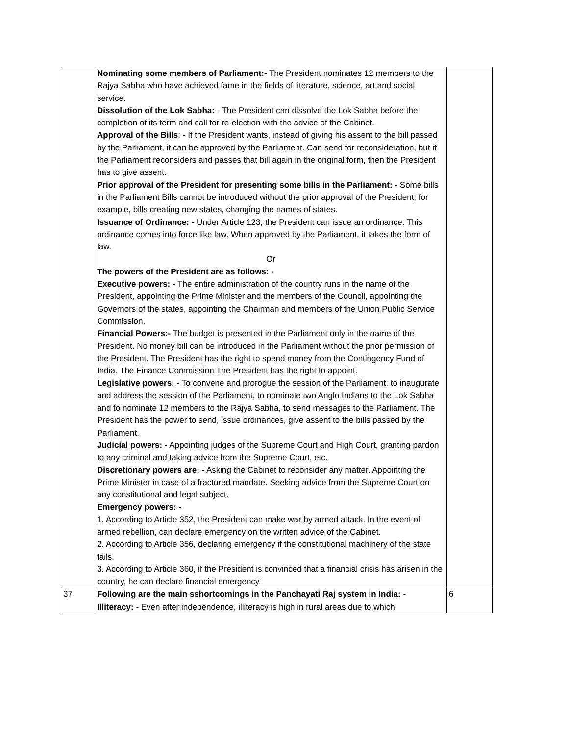| | Nominating some members of Parliament:- The President nominates 12 members to the Rajya Sabha who have achieved fame in the fields of literature, science, art and social service. Dissolution of the Lok Sabha: - The President can dissolve the Lok Sabha before the completion of its term and call for re-election with the advice of the Cabinet. Approval of the Bills : - If the President wants, instead of giving his assent to the bill passed by the Parliament, it can be approved by the Parliament. Can send for reconsideration, but if the Parliament reconsiders and passes that bill again in the original form, then the President has to give assent. Prior approval of the President for presenting some bills in the Parliament: - Some bills in the Parliament Bills cannot be introduced without the prior approval of the President, for example, bills creating new states, changing the names of states. Issuance of Ordinance: - Under Article 123, the President can issue an ordinance. This ordinance comes into force like law. When approved by the Parliament, it takes the form of law. Or The powers of the President are as follows: - Executive powers: - The entire administration of the country runs in the name of the President, appointing the Prime Minister and the members of the Council, appointing the Governors of the states, appointing the Chairman and members of the Union Public Service Commission. Financial Powers:- The budget is presented in the Parliament only in the name of the President. No money bill can be introduced in the Parliament without the prior permission of the President. The President has the right to spend money from the Contingency Fund of India. The Finance Commission The President has the right to appoint. Legislative powers: - To convene and prorogue the session of the Parliament, to inaugurate and address the session of the Parliament, to nominate two Anglo Indians to the Lok Sabha and to nominate 12 members to the Rajya Sabha, to send messages to the Parliament. The President has the power to send, issue ordinances, give assent to the bills passed by the Parliament. Judicial powers: - Appointing judges of the Supreme Court and High Court, granting pardon to any criminal and taking advice from the Supreme Court, etc. Discretionary powers are: - Asking the Cabinet to reconsider any matter. Appointing the Prime Minister in case of a fractured mandate. Seeking advice from the Supreme Court on any constitutional and legal subject. Emergency powers: - 1. According to Article 352, the President can make war by armed attack. In the event of armed rebellion, can declare emergency on the written advice of the Cabinet. 2. According to Article 356, declaring emergency if the constitutional machinery of the state fails. 3. According to Article 360, if the President is convinced that a financial crisis has arisen in the country, he can declare financial emergency. | |
| 37 | Following are the main sshortcomings in the Panchayati Raj system in India: - Illiteracy: - Even after independence, illiteracy is high in rural areas due to which | 6 |